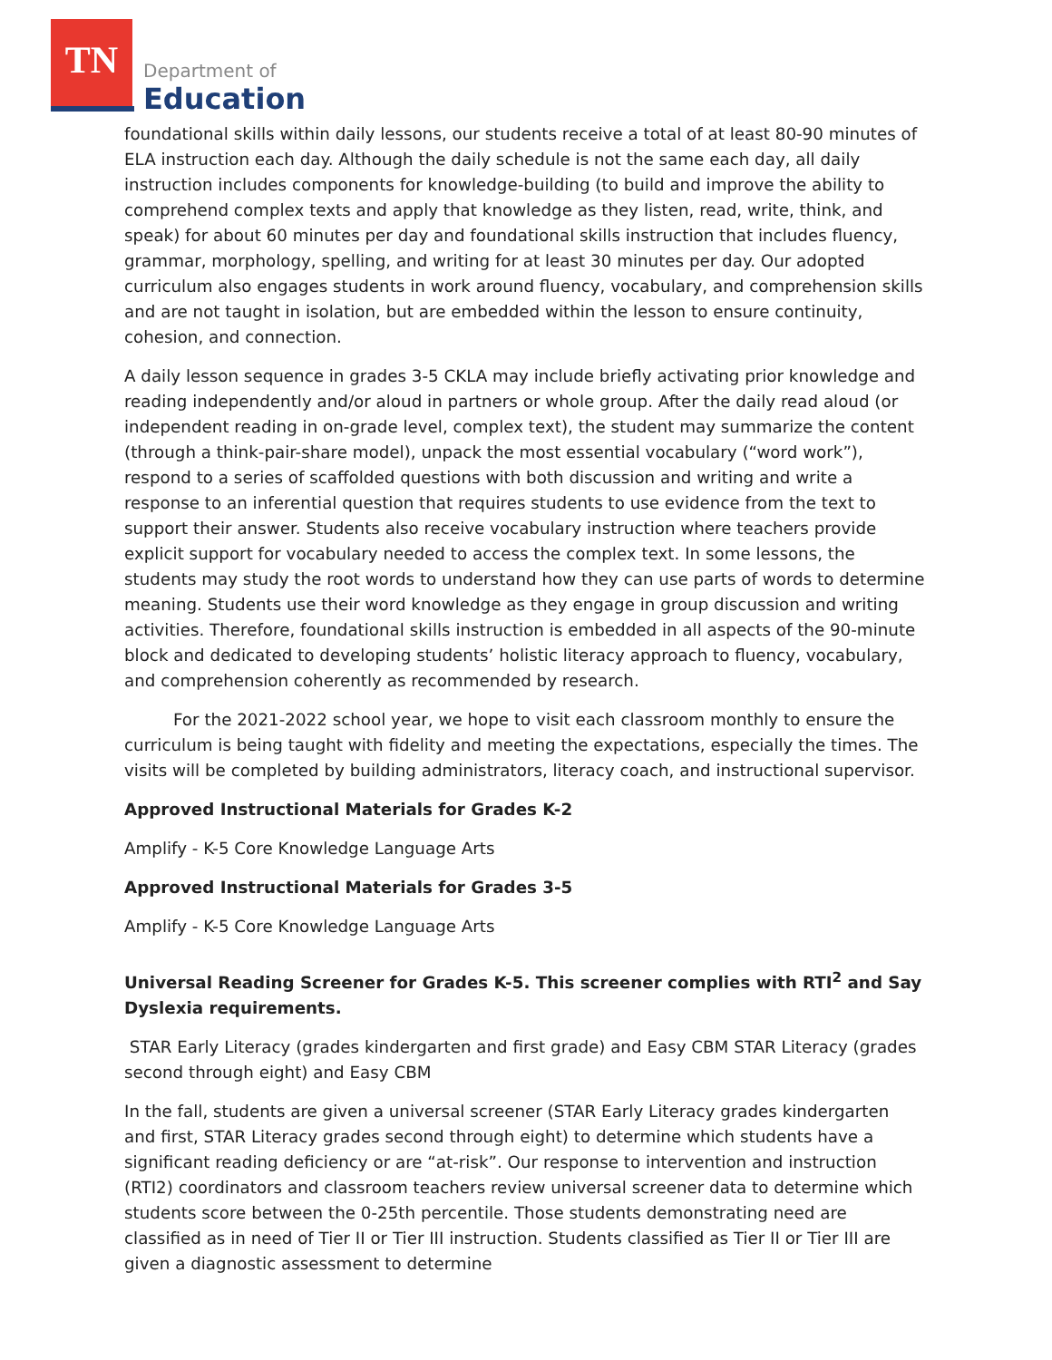TN
Department of
Education
foundational skills within daily lessons, our students receive a total of at least 80-90 minutes of ELA instruction each day. Although the daily schedule is not the same each day, all daily instruction includes components for knowledge-building (to build and improve the ability to comprehend complex texts and apply that knowledge as they listen, read, write, think, and speak) for about 60 minutes per day and foundational skills instruction that includes fluency, grammar, morphology, spelling, and writing for at least 30 minutes per day. Our adopted curriculum also engages students in work around fluency, vocabulary, and comprehension skills and are not taught in isolation, but are embedded within the lesson to ensure continuity, cohesion, and connection.
A daily lesson sequence in grades 3-5 CKLA may include briefly activating prior knowledge and reading independently and/or aloud in partners or whole group. After the daily read aloud (or independent reading in on-grade level, complex text), the student may summarize the content (through a think-pair-share model), unpack the most essential vocabulary (“word work”), respond to a series of scaffolded questions with both discussion and writing and write a response to an inferential question that requires students to use evidence from the text to support their answer. Students also receive vocabulary instruction where teachers provide explicit support for vocabulary needed to access the complex text. In some lessons, the students may study the root words to understand how they can use parts of words to determine meaning. Students use their word knowledge as they engage in group discussion and writing activities. Therefore, foundational skills instruction is embedded in all aspects of the 90-minute block and dedicated to developing students’ holistic literacy approach to fluency, vocabulary, and comprehension coherently as recommended by research.
For the 2021-2022 school year, we hope to visit each classroom monthly to ensure the curriculum is being taught with fidelity and meeting the expectations, especially the times. The visits will be completed by building administrators, literacy coach, and instructional supervisor.
Approved Instructional Materials for Grades K-2
Amplify - K-5 Core Knowledge Language Arts
Approved Instructional Materials for Grades 3-5
Amplify - K-5 Core Knowledge Language Arts
Universal Reading Screener for Grades K-5. This screener complies with RTI<sup>2</sup> and Say Dyslexia requirements.
STAR Early Literacy (grades kindergarten and first grade) and Easy CBM STAR Literacy (grades second through eight) and Easy CBM
In the fall, students are given a universal screener (STAR Early Literacy grades kindergarten and first, STAR Literacy grades second through eight) to determine which students have a significant reading deficiency or are “at-risk”. Our response to intervention and instruction (RTI2) coordinators and classroom teachers review universal screener data to determine which students score between the 0-25th percentile. Those students demonstrating need are classified as in need of Tier II or Tier III instruction. Students classified as Tier II or Tier III are given a diagnostic assessment to determine